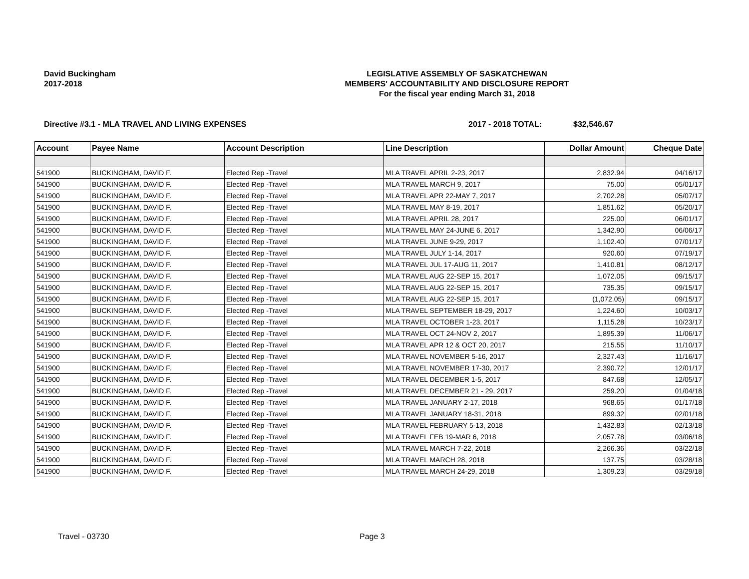David Buckingham
2017-2018
LEGISLATIVE ASSEMBLY OF SASKATCHEWAN
MEMBERS' ACCOUNTABILITY AND DISCLOSURE REPORT
For the fiscal year ending March 31, 2018
Directive #3.1 - MLA TRAVEL AND LIVING EXPENSES
2017 - 2018 TOTAL: $32,546.67
| Account | Payee Name | Account Description | Line Description | Dollar Amount | Cheque Date |
| --- | --- | --- | --- | --- | --- |
| 541900 | BUCKINGHAM, DAVID F. | Elected Rep -Travel | MLA TRAVEL APRIL 2-23, 2017 | 2,832.94 | 04/16/17 |
| 541900 | BUCKINGHAM, DAVID F. | Elected Rep -Travel | MLA TRAVEL MARCH 9, 2017 | 75.00 | 05/01/17 |
| 541900 | BUCKINGHAM, DAVID F. | Elected Rep -Travel | MLA TRAVEL APR 22-MAY 7, 2017 | 2,702.28 | 05/07/17 |
| 541900 | BUCKINGHAM, DAVID F. | Elected Rep -Travel | MLA TRAVEL MAY 8-19, 2017 | 1,851.62 | 05/20/17 |
| 541900 | BUCKINGHAM, DAVID F. | Elected Rep -Travel | MLA TRAVEL APRIL 28, 2017 | 225.00 | 06/01/17 |
| 541900 | BUCKINGHAM, DAVID F. | Elected Rep -Travel | MLA TRAVEL MAY 24-JUNE 6, 2017 | 1,342.90 | 06/06/17 |
| 541900 | BUCKINGHAM, DAVID F. | Elected Rep -Travel | MLA TRAVEL JUNE 9-29, 2017 | 1,102.40 | 07/01/17 |
| 541900 | BUCKINGHAM, DAVID F. | Elected Rep -Travel | MLA TRAVEL JULY 1-14, 2017 | 920.60 | 07/19/17 |
| 541900 | BUCKINGHAM, DAVID F. | Elected Rep -Travel | MLA TRAVEL JUL 17-AUG 11, 2017 | 1,410.81 | 08/12/17 |
| 541900 | BUCKINGHAM, DAVID F. | Elected Rep -Travel | MLA TRAVEL AUG 22-SEP 15, 2017 | 1,072.05 | 09/15/17 |
| 541900 | BUCKINGHAM, DAVID F. | Elected Rep -Travel | MLA TRAVEL AUG 22-SEP 15, 2017 | 735.35 | 09/15/17 |
| 541900 | BUCKINGHAM, DAVID F. | Elected Rep -Travel | MLA TRAVEL AUG 22-SEP 15, 2017 | (1,072.05) | 09/15/17 |
| 541900 | BUCKINGHAM, DAVID F. | Elected Rep -Travel | MLA TRAVEL SEPTEMBER 18-29, 2017 | 1,224.60 | 10/03/17 |
| 541900 | BUCKINGHAM, DAVID F. | Elected Rep -Travel | MLA TRAVEL OCTOBER 1-23, 2017 | 1,115.28 | 10/23/17 |
| 541900 | BUCKINGHAM, DAVID F. | Elected Rep -Travel | MLA TRAVEL OCT 24-NOV 2, 2017 | 1,895.39 | 11/06/17 |
| 541900 | BUCKINGHAM, DAVID F. | Elected Rep -Travel | MLA TRAVEL APR 12 & OCT 20, 2017 | 215.55 | 11/10/17 |
| 541900 | BUCKINGHAM, DAVID F. | Elected Rep -Travel | MLA TRAVEL NOVEMBER 5-16, 2017 | 2,327.43 | 11/16/17 |
| 541900 | BUCKINGHAM, DAVID F. | Elected Rep -Travel | MLA TRAVEL NOVEMBER 17-30, 2017 | 2,390.72 | 12/01/17 |
| 541900 | BUCKINGHAM, DAVID F. | Elected Rep -Travel | MLA TRAVEL DECEMBER 1-5, 2017 | 847.68 | 12/05/17 |
| 541900 | BUCKINGHAM, DAVID F. | Elected Rep -Travel | MLA TRAVEL DECEMBER 21 - 29, 2017 | 259.20 | 01/04/18 |
| 541900 | BUCKINGHAM, DAVID F. | Elected Rep -Travel | MLA TRAVEL JANUARY 2-17, 2018 | 968.65 | 01/17/18 |
| 541900 | BUCKINGHAM, DAVID F. | Elected Rep -Travel | MLA TRAVEL JANUARY 18-31, 2018 | 899.32 | 02/01/18 |
| 541900 | BUCKINGHAM, DAVID F. | Elected Rep -Travel | MLA TRAVEL FEBRUARY 5-13, 2018 | 1,432.83 | 02/13/18 |
| 541900 | BUCKINGHAM, DAVID F. | Elected Rep -Travel | MLA TRAVEL FEB 19-MAR 6, 2018 | 2,057.78 | 03/06/18 |
| 541900 | BUCKINGHAM, DAVID F. | Elected Rep -Travel | MLA TRAVEL MARCH 7-22, 2018 | 2,266.36 | 03/22/18 |
| 541900 | BUCKINGHAM, DAVID F. | Elected Rep -Travel | MLA TRAVEL MARCH 28, 2018 | 137.75 | 03/28/18 |
| 541900 | BUCKINGHAM, DAVID F. | Elected Rep -Travel | MLA TRAVEL MARCH 24-29, 2018 | 1,309.23 | 03/29/18 |
Travel - 03730 Page 3